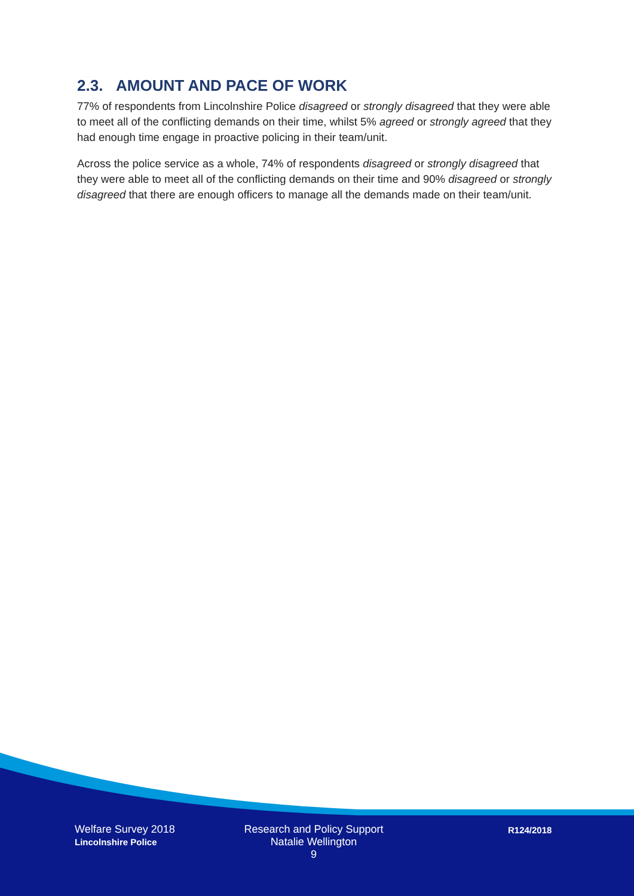2.3. AMOUNT AND PACE OF WORK
77% of respondents from Lincolnshire Police disagreed or strongly disagreed that they were able to meet all of the conflicting demands on their time, whilst 5% agreed or strongly agreed that they had enough time engage in proactive policing in their team/unit.
Across the police service as a whole, 74% of respondents disagreed or strongly disagreed that they were able to meet all of the conflicting demands on their time and 90% disagreed or strongly disagreed that there are enough officers to manage all the demands made on their team/unit.
Welfare Survey 2018
Lincolnshire Police
Research and Policy Support
Natalie Wellington
9
R124/2018